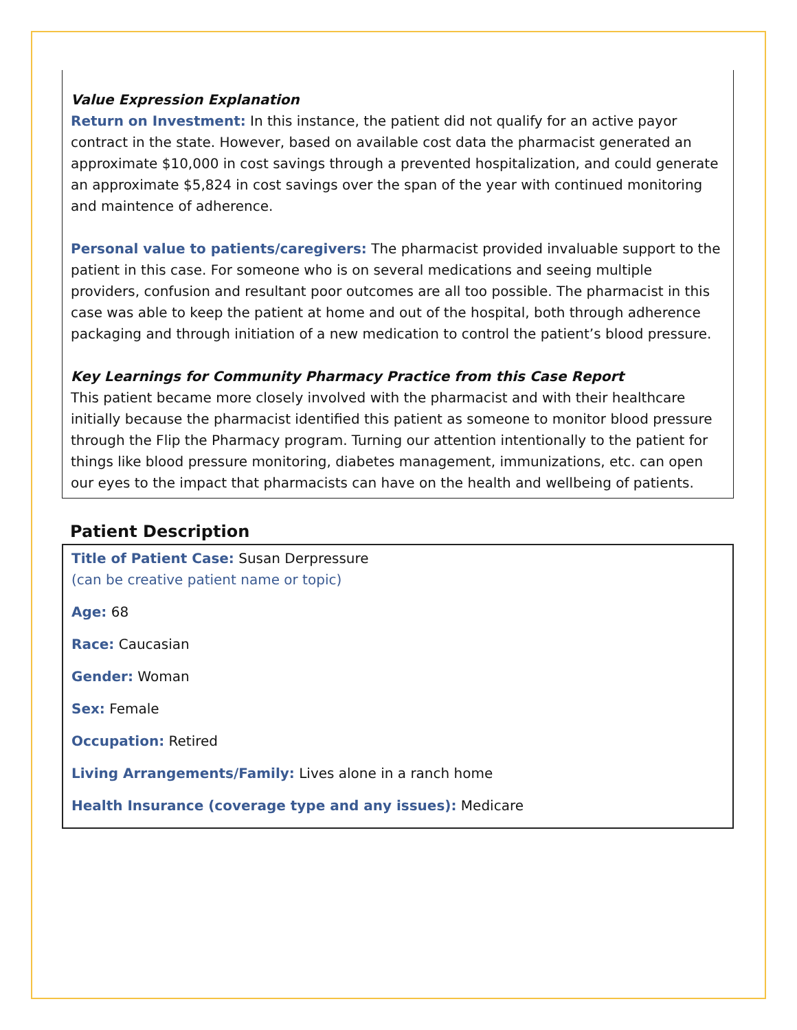Value Expression Explanation
Return on Investment: In this instance, the patient did not qualify for an active payor contract in the state. However, based on available cost data the pharmacist generated an approximate $10,000 in cost savings through a prevented hospitalization, and could generate an approximate $5,824 in cost savings over the span of the year with continued monitoring and maintence of adherence.
Personal value to patients/caregivers: The pharmacist provided invaluable support to the patient in this case. For someone who is on several medications and seeing multiple providers, confusion and resultant poor outcomes are all too possible. The pharmacist in this case was able to keep the patient at home and out of the hospital, both through adherence packaging and through initiation of a new medication to control the patient’s blood pressure.
Key Learnings for Community Pharmacy Practice from this Case Report
This patient became more closely involved with the pharmacist and with their healthcare initially because the pharmacist identified this patient as someone to monitor blood pressure through the Flip the Pharmacy program. Turning our attention intentionally to the patient for things like blood pressure monitoring, diabetes management, immunizations, etc. can open our eyes to the impact that pharmacists can have on the health and wellbeing of patients.
Patient Description
Title of Patient Case: Susan Derpressure
(can be creative patient name or topic)
Age: 68
Race: Caucasian
Gender: Woman
Sex: Female
Occupation: Retired
Living Arrangements/Family: Lives alone in a ranch home
Health Insurance (coverage type and any issues): Medicare